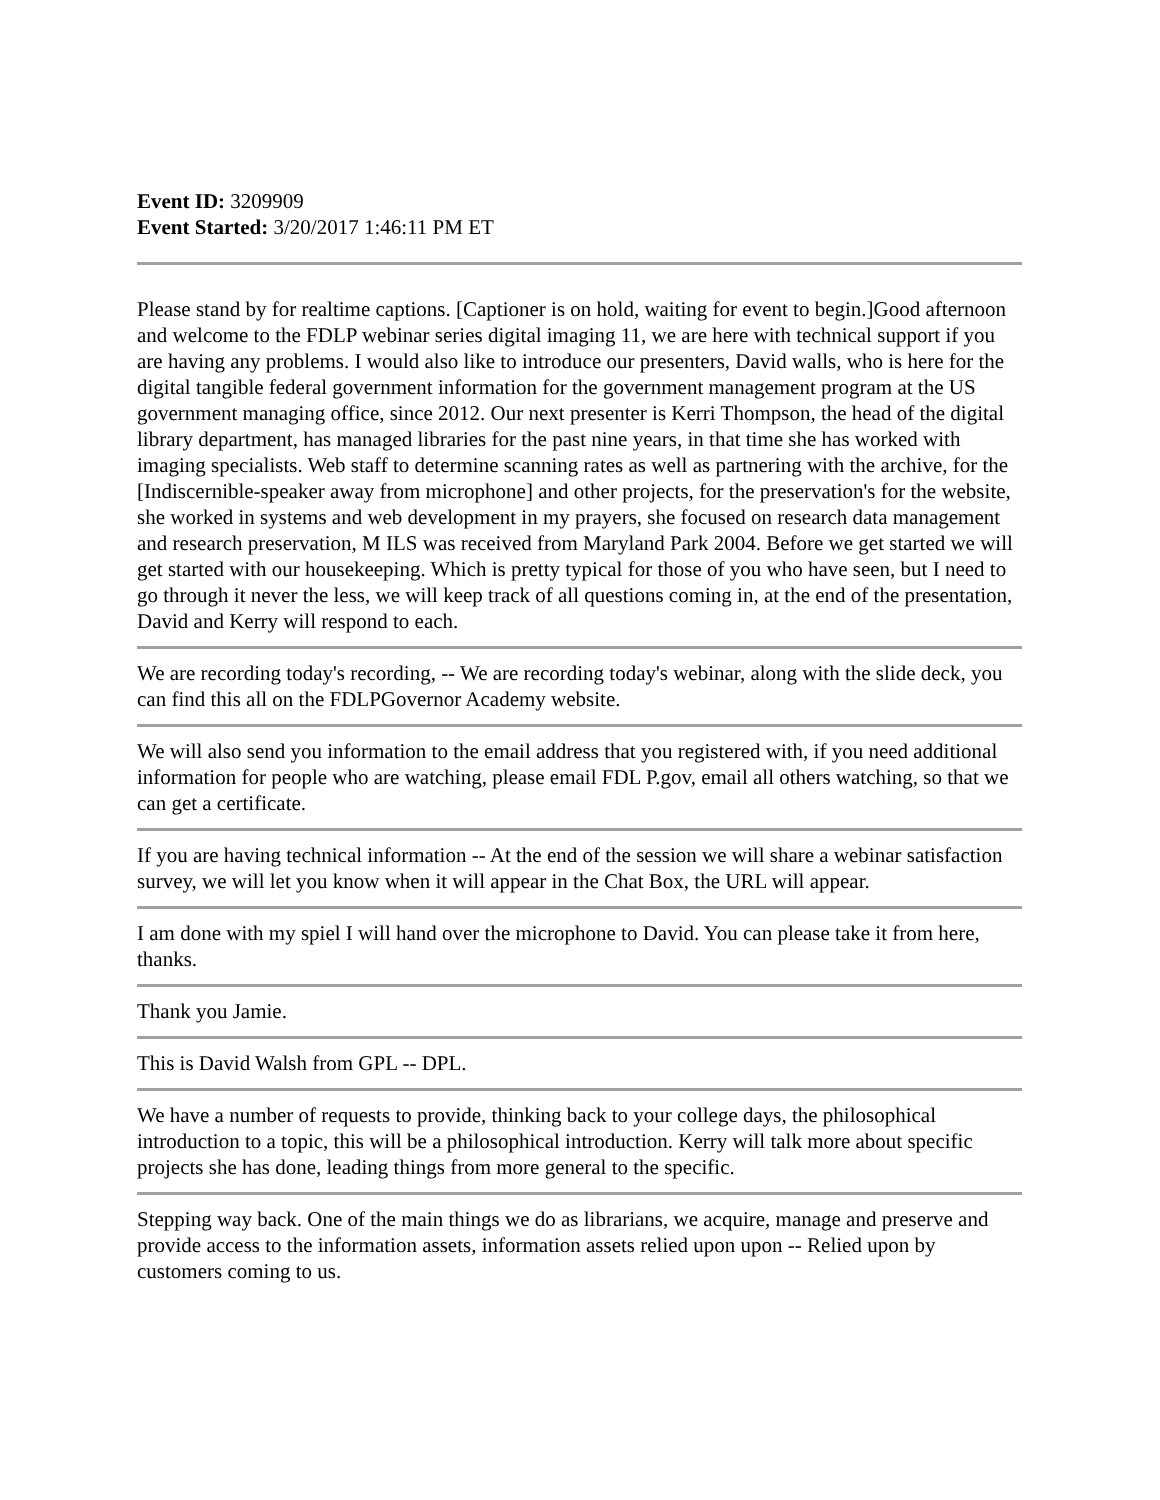Event ID: 3209909
Event Started: 3/20/2017 1:46:11 PM ET
Please stand by for realtime captions. [Captioner is on hold, waiting for event to begin.]Good afternoon and welcome to the FDLP webinar series digital imaging 11, we are here with technical support if you are having any problems. I would also like to introduce our presenters, David walls, who is here for the digital tangible federal government information for the government management program at the US government managing office, since 2012. Our next presenter is Kerri Thompson, the head of the digital library department, has managed libraries for the past nine years, in that time she has worked with imaging specialists. Web staff to determine scanning rates as well as partnering with the archive, for the [Indiscernible-speaker away from microphone] and other projects, for the preservation's for the website, she worked in systems and web development in my prayers, she focused on research data management and research preservation, M ILS was received from Maryland Park 2004. Before we get started we will get started with our housekeeping. Which is pretty typical for those of you who have seen, but I need to go through it never the less, we will keep track of all questions coming in, at the end of the presentation, David and Kerry will respond to each.
We are recording today's recording, -- We are recording today's webinar, along with the slide deck, you can find this all on the FDLPGovernor Academy website.
We will also send you information to the email address that you registered with, if you need additional information for people who are watching, please email FDL P.gov, email all others watching, so that we can get a certificate.
If you are having technical information -- At the end of the session we will share a webinar satisfaction survey, we will let you know when it will appear in the Chat Box, the URL will appear.
I am done with my spiel I will hand over the microphone to David. You can please take it from here, thanks.
Thank you Jamie.
This is David Walsh from GPL -- DPL.
We have a number of requests to provide, thinking back to your college days, the philosophical introduction to a topic, this will be a philosophical introduction. Kerry will talk more about specific projects she has done, leading things from more general to the specific.
Stepping way back. One of the main things we do as librarians, we acquire, manage and preserve and provide access to the information assets, information assets relied upon upon -- Relied upon by customers coming to us.